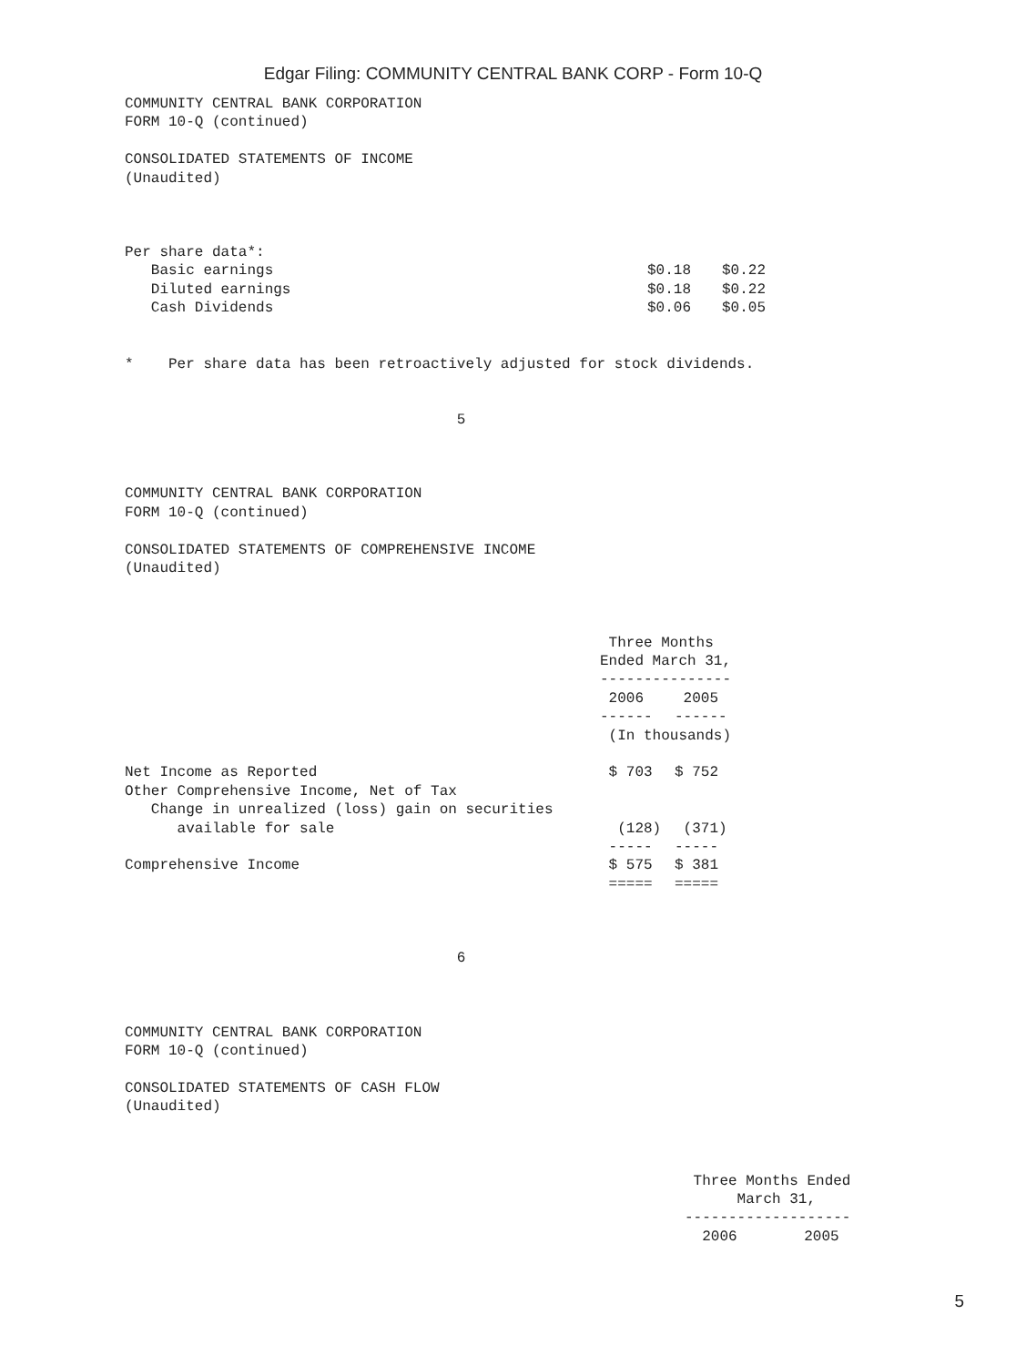Edgar Filing: COMMUNITY CENTRAL BANK CORP - Form 10-Q
COMMUNITY CENTRAL BANK CORPORATION FORM 10-Q (continued) CONSOLIDATED STATEMENTS OF INCOME (Unaudited)
| Per share data*: | | |
| Basic earnings | $0.18 | $0.22 |
| Diluted earnings | $0.18 | $0.22 |
| Cash Dividends | $0.06 | $0.05 |
* Per share data has been retroactively adjusted for stock dividends.
5
COMMUNITY CENTRAL BANK CORPORATION FORM 10-Q (continued) CONSOLIDATED STATEMENTS OF COMPREHENSIVE INCOME (Unaudited)
| | Three Months Ended March 31, --------------- | |
| | 2006 ------ | 2005 ------ |
| | (In thousands) | |
| Net Income as Reported | $ 703 | $ 752 |
| Other Comprehensive Income, Net of Tax | | |
| Change in unrealized (loss) gain on securities | | |
| available for sale | (128) | (371) |
| | ----- | ----- |
| Comprehensive Income | $ 575 | $ 381 |
| | ===== | ===== |
6
COMMUNITY CENTRAL BANK CORPORATION FORM 10-Q (continued) CONSOLIDATED STATEMENTS OF CASH FLOW (Unaudited)
| | Three Months Ended March 31, ------------------- | |
| | 2006 | 2005 |
5